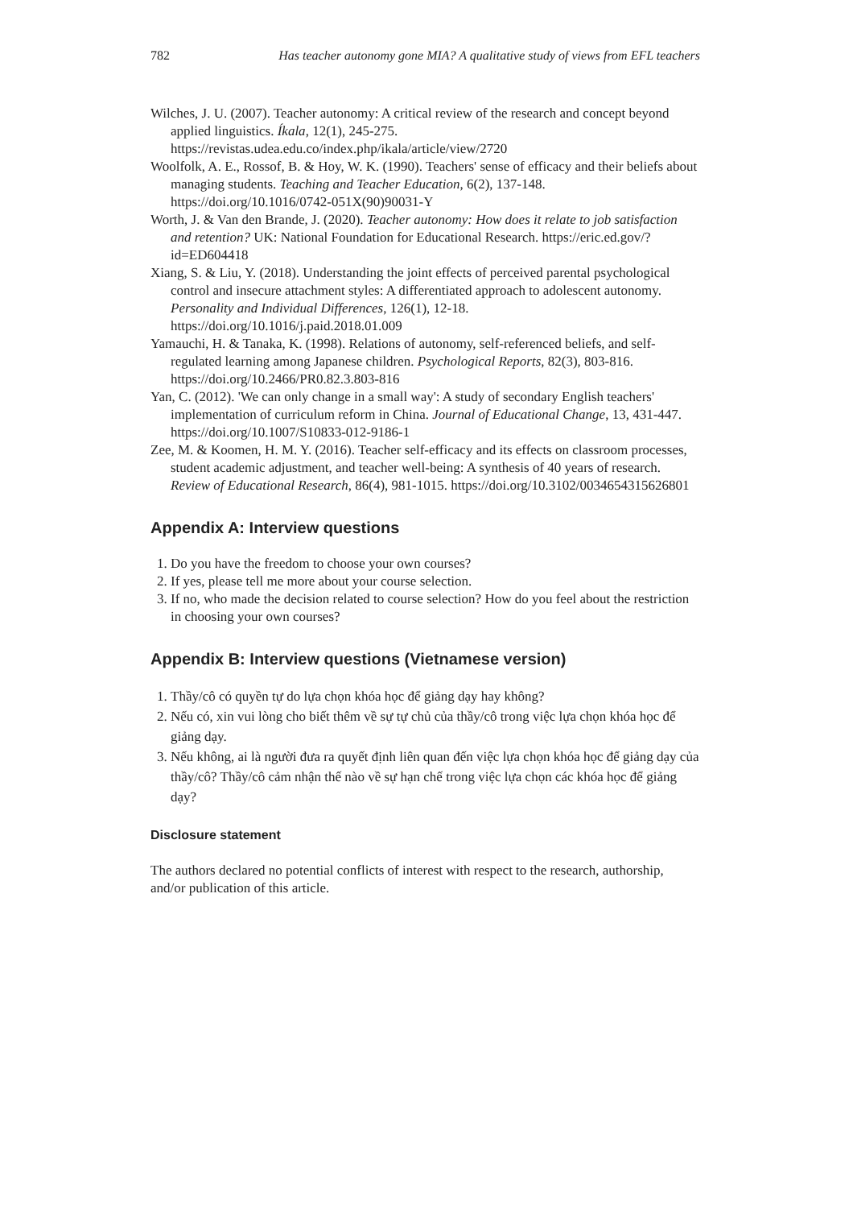782 Has teacher autonomy gone MIA? A qualitative study of views from EFL teachers
Wilches, J. U. (2007). Teacher autonomy: A critical review of the research and concept beyond applied linguistics. Íkala, 12(1), 245-275. https://revistas.udea.edu.co/index.php/ikala/article/view/2720
Woolfolk, A. E., Rossof, B. & Hoy, W. K. (1990). Teachers' sense of efficacy and their beliefs about managing students. Teaching and Teacher Education, 6(2), 137-148. https://doi.org/10.1016/0742-051X(90)90031-Y
Worth, J. & Van den Brande, J. (2020). Teacher autonomy: How does it relate to job satisfaction and retention? UK: National Foundation for Educational Research. https://eric.ed.gov/?id=ED604418
Xiang, S. & Liu, Y. (2018). Understanding the joint effects of perceived parental psychological control and insecure attachment styles: A differentiated approach to adolescent autonomy. Personality and Individual Differences, 126(1), 12-18. https://doi.org/10.1016/j.paid.2018.01.009
Yamauchi, H. & Tanaka, K. (1998). Relations of autonomy, self-referenced beliefs, and self-regulated learning among Japanese children. Psychological Reports, 82(3), 803-816. https://doi.org/10.2466/PR0.82.3.803-816
Yan, C. (2012). 'We can only change in a small way': A study of secondary English teachers' implementation of curriculum reform in China. Journal of Educational Change, 13, 431-447. https://doi.org/10.1007/S10833-012-9186-1
Zee, M. & Koomen, H. M. Y. (2016). Teacher self-efficacy and its effects on classroom processes, student academic adjustment, and teacher well-being: A synthesis of 40 years of research. Review of Educational Research, 86(4), 981-1015. https://doi.org/10.3102/0034654315626801
Appendix A: Interview questions
1. Do you have the freedom to choose your own courses?
2. If yes, please tell me more about your course selection.
3. If no, who made the decision related to course selection? How do you feel about the restriction in choosing your own courses?
Appendix B: Interview questions (Vietnamese version)
1. Thầy/cô có quyền tự do lựa chọn khóa học để giảng dạy hay không?
2. Nếu có, xin vui lòng cho biết thêm về sự tự chủ của thầy/cô trong việc lựa chọn khóa học để giảng dạy.
3. Nếu không, ai là người đưa ra quyết định liên quan đến việc lựa chọn khóa học để giảng dạy của thầy/cô? Thầy/cô cảm nhận thế nào về sự hạn chế trong việc lựa chọn các khóa học để giảng dạy?
Disclosure statement
The authors declared no potential conflicts of interest with respect to the research, authorship, and/or publication of this article.